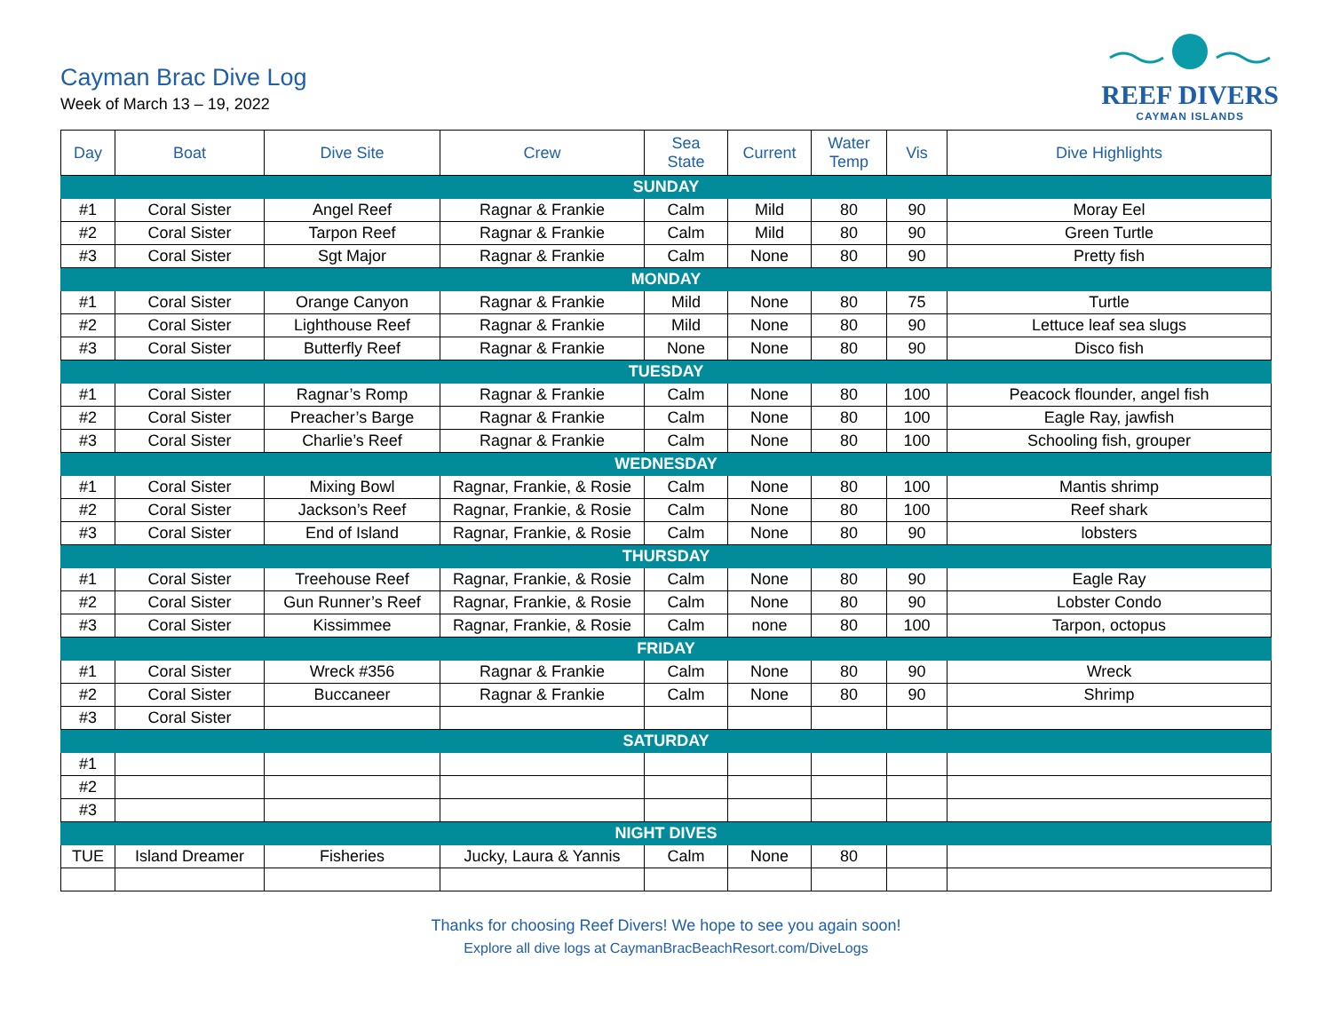Cayman Brac Dive Log
Week of March 13 – 19, 2022
REEF DIVERS
CAYMAN ISLANDS
| Day | Boat | Dive Site | Crew | Sea State | Current | Water Temp | Vis | Dive Highlights |
| --- | --- | --- | --- | --- | --- | --- | --- | --- |
| SUNDAY | | | | | | | | |
| #1 | Coral Sister | Angel Reef | Ragnar & Frankie | Calm | Mild | 80 | 90 | Moray Eel |
| #2 | Coral Sister | Tarpon Reef | Ragnar & Frankie | Calm | Mild | 80 | 90 | Green Turtle |
| #3 | Coral Sister | Sgt Major | Ragnar & Frankie | Calm | None | 80 | 90 | Pretty fish |
| MONDAY | | | | | | | | |
| #1 | Coral Sister | Orange Canyon | Ragnar & Frankie | Mild | None | 80 | 75 | Turtle |
| #2 | Coral Sister | Lighthouse Reef | Ragnar & Frankie | Mild | None | 80 | 90 | Lettuce leaf sea slugs |
| #3 | Coral Sister | Butterfly Reef | Ragnar & Frankie | None | None | 80 | 90 | Disco fish |
| TUESDAY | | | | | | | | |
| #1 | Coral Sister | Ragnar’s Romp | Ragnar & Frankie | Calm | None | 80 | 100 | Peacock flounder, angel fish |
| #2 | Coral Sister | Preacher’s Barge | Ragnar & Frankie | Calm | None | 80 | 100 | Eagle Ray, jawfish |
| #3 | Coral Sister | Charlie’s Reef | Ragnar & Frankie | Calm | None | 80 | 100 | Schooling fish, grouper |
| WEDNESDAY | | | | | | | | |
| #1 | Coral Sister | Mixing Bowl | Ragnar, Frankie, & Rosie | Calm | None | 80 | 100 | Mantis shrimp |
| #2 | Coral Sister | Jackson’s Reef | Ragnar, Frankie, & Rosie | Calm | None | 80 | 100 | Reef shark |
| #3 | Coral Sister | End of Island | Ragnar, Frankie, & Rosie | Calm | None | 80 | 90 | lobsters |
| THURSDAY | | | | | | | | |
| #1 | Coral Sister | Treehouse Reef | Ragnar, Frankie, & Rosie | Calm | None | 80 | 90 | Eagle Ray |
| #2 | Coral Sister | Gun Runner’s Reef | Ragnar, Frankie, & Rosie | Calm | None | 80 | 90 | Lobster Condo |
| #3 | Coral Sister | Kissimmee | Ragnar, Frankie, & Rosie | Calm | none | 80 | 100 | Tarpon, octopus |
| FRIDAY | | | | | | | | |
| #1 | Coral Sister | Wreck #356 | Ragnar & Frankie | Calm | None | 80 | 90 | Wreck |
| #2 | Coral Sister | Buccaneer | Ragnar & Frankie | Calm | None | 80 | 90 | Shrimp |
| #3 | Coral Sister | | | | | | | |
| SATURDAY | | | | | | | | |
| #1 | | | | | | | | |
| #2 | | | | | | | | |
| #3 | | | | | | | | |
| NIGHT DIVES | | | | | | | | |
| TUE | Island Dreamer | Fisheries | Jucky, Laura & Yannis | Calm | None | 80 | | |
Thanks for choosing Reef Divers! We hope to see you again soon!
Explore all dive logs at CaymanBracBeachResort.com/DiveLogs